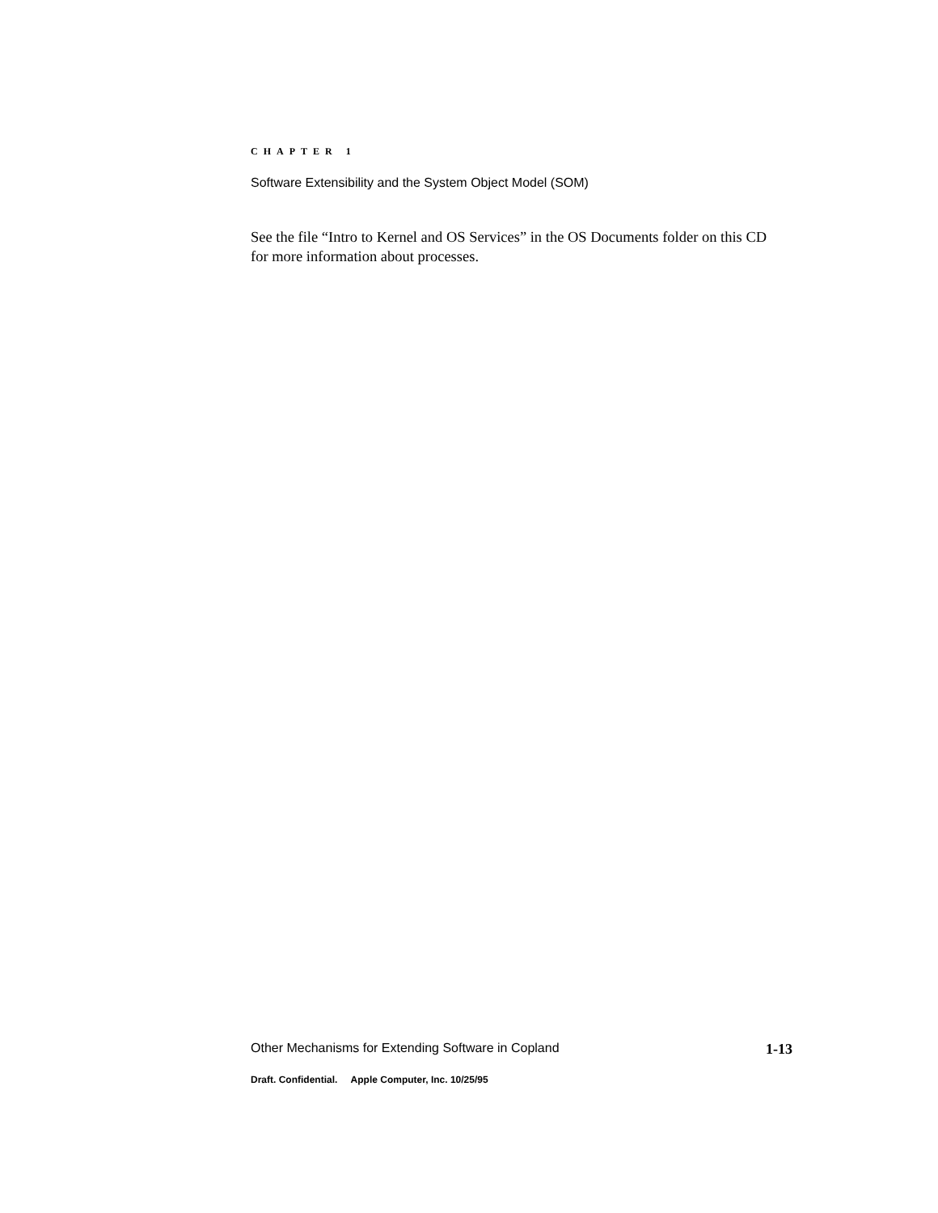CHAPTER 1
Software Extensibility and the System Object Model (SOM)
See the file “Intro to Kernel and OS Services” in the OS Documents folder on this CD for more information about processes.
Other Mechanisms for Extending Software in Copland 1-13
Draft. Confidential. Apple Computer, Inc. 10/25/95